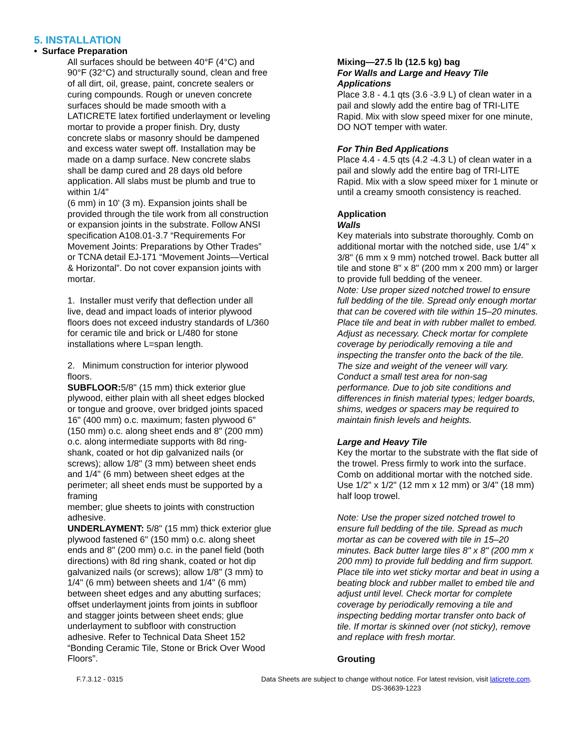5. INSTALLATION
• Surface Preparation
All surfaces should be between 40°F (4°C) and 90°F (32°C) and structurally sound, clean and free of all dirt, oil, grease, paint, concrete sealers or curing compounds. Rough or uneven concrete surfaces should be made smooth with a LATICRETE latex fortified underlayment or leveling mortar to provide a proper finish. Dry, dusty concrete slabs or masonry should be dampened and excess water swept off. Installation may be made on a damp surface. New concrete slabs shall be damp cured and 28 days old before application. All slabs must be plumb and true to within 1/4"
(6 mm) in 10' (3 m). Expansion joints shall be provided through the tile work from all construction or expansion joints in the substrate. Follow ANSI specification A108.01-3.7 “Requirements For Movement Joints: Preparations by Other Trades” or TCNA detail EJ-171 “Movement Joints—Vertical & Horizontal”. Do not cover expansion joints with mortar.
1. Installer must verify that deflection under all live, dead and impact loads of interior plywood floors does not exceed industry standards of L/360 for ceramic tile and brick or L/480 for stone installations where L=span length.
2. Minimum construction for interior plywood floors.
SUBFLOOR: 5/8" (15 mm) thick exterior glue plywood, either plain with all sheet edges blocked or tongue and groove, over bridged joints spaced 16" (400 mm) o.c. maximum; fasten plywood 6" (150 mm) o.c. along sheet ends and 8" (200 mm) o.c. along intermediate supports with 8d ring-shank, coated or hot dip galvanized nails (or screws); allow 1/8" (3 mm) between sheet ends and 1/4" (6 mm) between sheet edges at the
perimeter; all sheet ends must be supported by a framing
member; glue sheets to joints with construction adhesive.
UNDERLAYMENT: 5/8" (15 mm) thick exterior glue plywood fastened 6" (150 mm) o.c. along sheet ends and 8" (200 mm) o.c. in the panel field (both directions) with 8d ring shank, coated or hot dip galvanized nails (or screws); allow 1/8" (3 mm) to 1/4" (6 mm) between sheets and 1/4" (6 mm) between sheet edges and any abutting surfaces; offset underlayment joints from joints in subfloor and stagger joints between sheet ends; glue underlayment to subfloor with construction adhesive. Refer to Technical Data Sheet 152 “Bonding Ceramic Tile, Stone or Brick Over Wood Floors”.
Mixing—27.5 lb (12.5 kg) bag
For Walls and Large and Heavy Tile Applications
Place 3.8 - 4.1 qts (3.6 -3.9 L) of clean water in a pail and slowly add the entire bag of TRI-LITE Rapid. Mix with slow speed mixer for one minute, DO NOT temper with water.
For Thin Bed Applications
Place 4.4 - 4.5 qts (4.2 -4.3 L) of clean water in a pail and slowly add the entire bag of TRI-LITE Rapid. Mix with a slow speed mixer for 1 minute or until a creamy smooth consistency is reached.
Application
Walls
Key materials into substrate thoroughly. Comb on additional mortar with the notched side, use 1/4" x 3/8" (6 mm x 9 mm) notched trowel. Back butter all tile and stone 8" x 8" (200 mm x 200 mm) or larger to provide full bedding of the veneer.
Note: Use proper sized notched trowel to ensure full bedding of the tile. Spread only enough mortar that can be covered with tile within 15–20 minutes. Place tile and beat in with rubber mallet to embed. Adjust as necessary. Check mortar for complete coverage by periodically removing a tile and inspecting the transfer onto the back of the tile. The size and weight of the veneer will vary. Conduct a small test area for non-sag performance. Due to job site conditions and differences in finish material types; ledger boards, shims, wedges or spacers may be required to maintain finish levels and heights.
Large and Heavy Tile
Key the mortar to the substrate with the flat side of the trowel. Press firmly to work into the surface. Comb on additional mortar with the notched side. Use 1/2" x 1/2" (12 mm x 12 mm) or 3/4" (18 mm) half loop trowel.
Note: Use the proper sized notched trowel to ensure full bedding of the tile. Spread as much mortar as can be covered with tile in 15–20 minutes. Back butter large tiles 8" x 8" (200 mm x 200 mm) to provide full bedding and firm support. Place tile into wet sticky mortar and beat in using a beating block and rubber mallet to embed tile and adjust until level. Check mortar for complete coverage by periodically removing a tile and inspecting bedding mortar transfer onto back of tile. If mortar is skinned over (not sticky), remove and replace with fresh mortar.
Grouting
F.7.3.12 - 0315 Data Sheets are subject to change without notice. For latest revision, visit laticrete.com.
DS-36639-1223